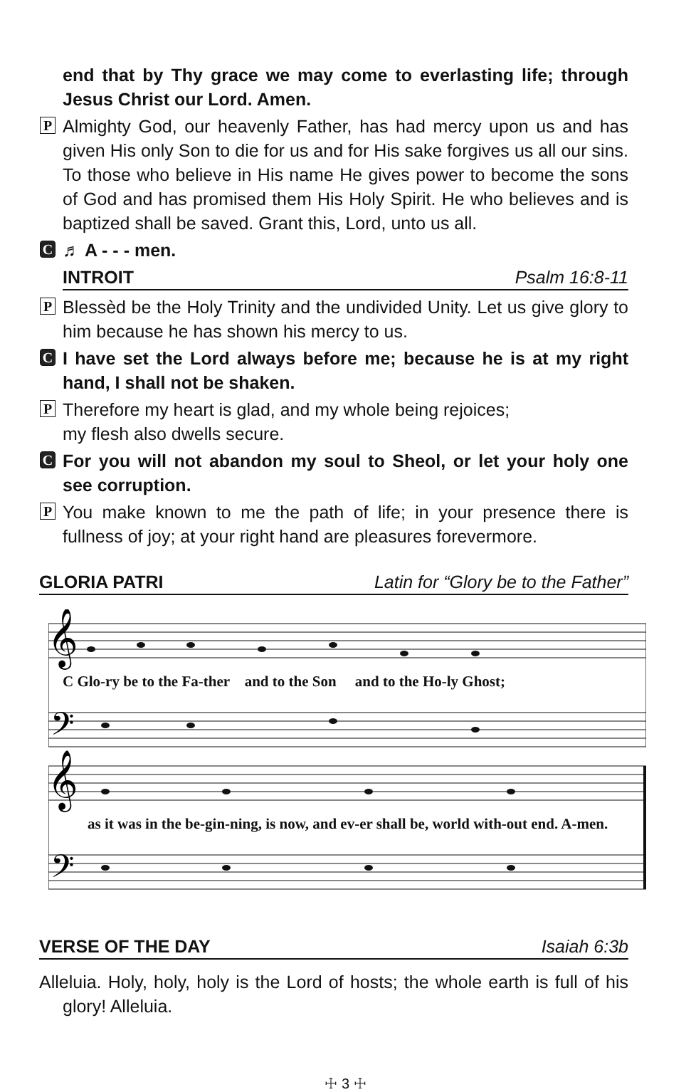end that by Thy grace we may come to everlasting life; through Jesus Christ our Lord. Amen.
P Almighty God, our heavenly Father, has had mercy upon us and has given His only Son to die for us and for His sake forgives us all our sins. To those who believe in His name He gives power to become the sons of God and has promised them His Holy Spirit. He who believes and is baptized shall be saved. Grant this, Lord, unto us all.
C ♬ A - - - men.
INTROIT Psalm 16:8-11
P Blessèd be the Holy Trinity and the undivided Unity. Let us give glory to him because he has shown his mercy to us.
C I have set the Lord always before me; because he is at my right hand, I shall not be shaken.
P Therefore my heart is glad, and my whole being rejoices;
my flesh also dwells secure.
C For you will not abandon my soul to Sheol, or let your holy one see corruption.
P You make known to me the path of life; in your presence there is fullness of joy; at your right hand are pleasures forevermore.
GLORIA PATRI Latin for “Glory be to the Father”
𝄞
𝄢
𝄞
𝄢
C Glo-ry be to the Fa-ther and to the Son and to the Ho-ly Ghost;
as it was in the be-gin-ning, is now, and ev-er shall be, world with-out end. A-men.
VERSE OF THE DAY Isaiah 6:3b
Alleluia. Holy, holy, holy is the Lord of hosts; the whole earth is full of his glory! Alleluia.
☩ 3 ☩